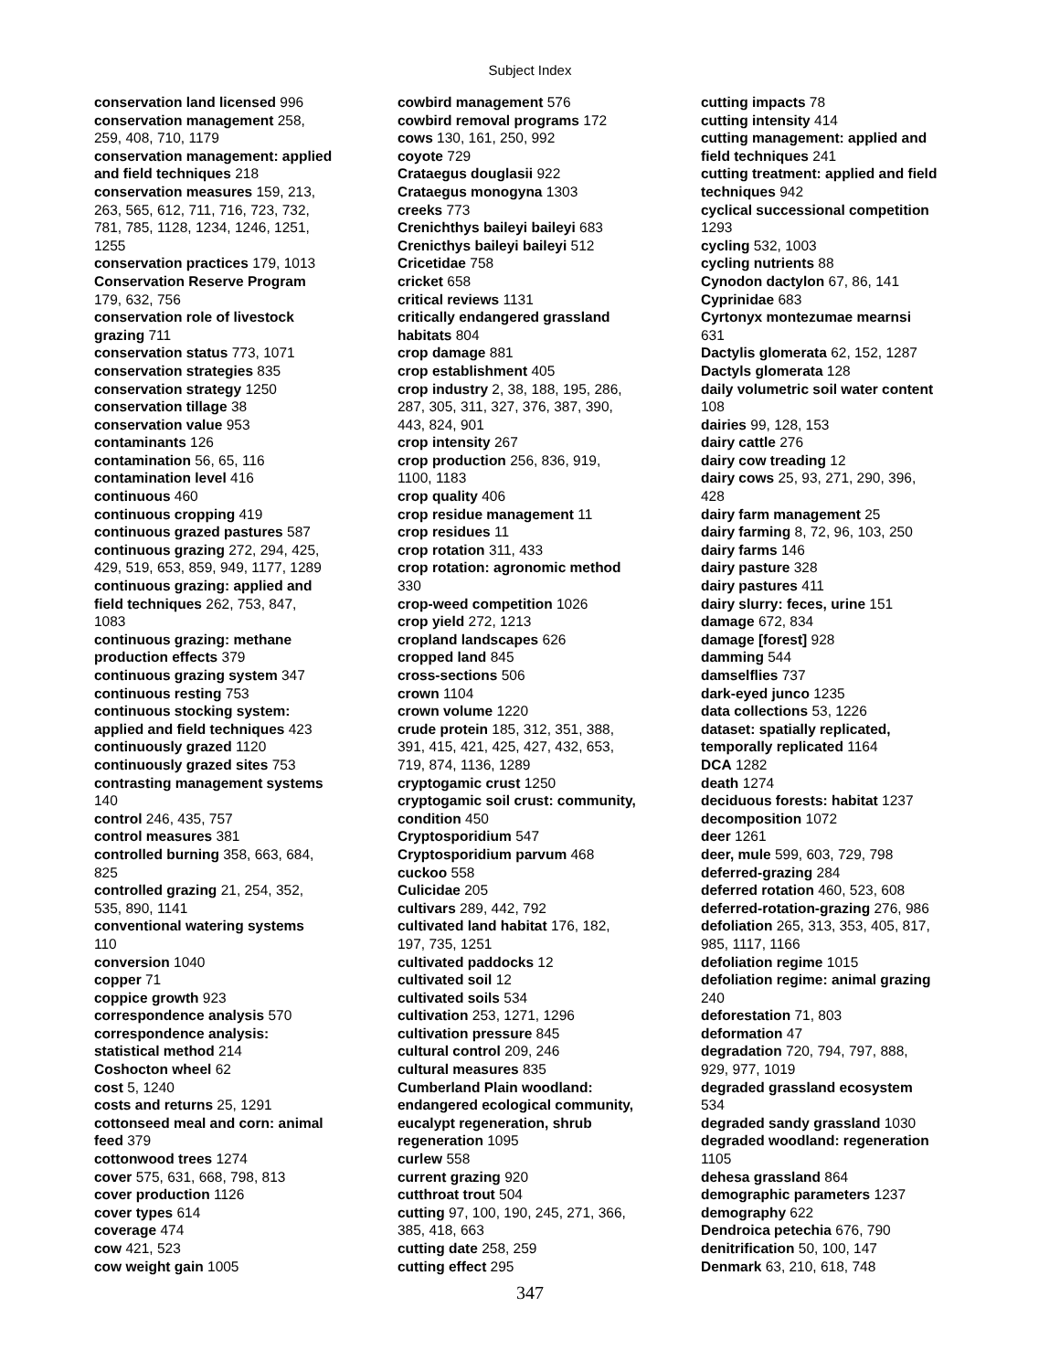Subject Index
conservation land licensed 996
conservation management 258,
259, 408, 710, 1179
conservation management: applied
and field techniques 218
conservation measures 159, 213,
263, 565, 612, 711, 716, 723, 732,
781, 785, 1128, 1234, 1246, 1251,
1255
conservation practices 179, 1013
Conservation Reserve Program
179, 632, 756
conservation role of livestock
grazing 711
conservation status 773, 1071
conservation strategies 835
conservation strategy 1250
conservation tillage 38
conservation value 953
contaminants 126
contamination 56, 65, 116
contamination level 416
continuous 460
continuous cropping 419
continuous grazed pastures 587
continuous grazing 272, 294, 425,
429, 519, 653, 859, 949, 1177, 1289
continuous grazing: applied and
field techniques 262, 753, 847,
1083
continuous grazing: methane
production effects 379
continuous grazing system 347
continuous resting 753
continuous stocking system:
applied and field techniques 423
continuously grazed 1120
continuously grazed sites 753
contrasting management systems
140
control 246, 435, 757
control measures 381
controlled burning 358, 663, 684,
825
controlled grazing 21, 254, 352,
535, 890, 1141
conventional watering systems
110
conversion 1040
copper 71
coppice growth 923
correspondence analysis 570
correspondence analysis:
statistical method 214
Coshocton wheel 62
cost 5, 1240
costs and returns 25, 1291
cottonseed meal and corn: animal
feed 379
cottonwood trees 1274
cover 575, 631, 668, 798, 813
cover production 1126
cover types 614
coverage 474
cow 421, 523
cow weight gain 1005
cowbird management 576
cowbird removal programs 172
cows 130, 161, 250, 992
coyote 729
Crataegus douglasii 922
Crataegus monogyna 1303
creeks 773
Crenichthys baileyi baileyi 683
Crenicthys baileyi baileyi 512
Cricetidae 758
cricket 658
critical reviews 1131
critically endangered grassland
habitats 804
crop damage 881
crop establishment 405
crop industry 2, 38, 188, 195, 286,
287, 305, 311, 327, 376, 387, 390,
443, 824, 901
crop intensity 267
crop production 256, 836, 919,
1100, 1183
crop quality 406
crop residue management 11
crop residues 11
crop rotation 311, 433
crop rotation: agronomic method
330
crop-weed competition 1026
crop yield 272, 1213
cropland landscapes 626
cropped land 845
cross-sections 506
crown 1104
crown volume 1220
crude protein 185, 312, 351, 388,
391, 415, 421, 425, 427, 432, 653,
719, 874, 1136, 1289
cryptogamic crust 1250
cryptogamic soil crust: community,
condition 450
Cryptosporidium 547
Cryptosporidium parvum 468
cuckoo 558
Culicidae 205
cultivars 289, 442, 792
cultivated land habitat 176, 182,
197, 735, 1251
cultivated paddocks 12
cultivated soil 12
cultivated soils 534
cultivation 253, 1271, 1296
cultivation pressure 845
cultural control 209, 246
cultural measures 835
Cumberland Plain woodland:
endangered ecological community,
eucalypt regeneration, shrub
regeneration 1095
curlew 558
current grazing 920
cutthroat trout 504
cutting 97, 100, 190, 245, 271, 366,
385, 418, 663
cutting date 258, 259
cutting effect 295
cutting impacts 78
cutting intensity 414
cutting management: applied and
field techniques 241
cutting treatment: applied and field
techniques 942
cyclical successional competition
1293
cycling 532, 1003
cycling nutrients 88
Cynodon dactylon 67, 86, 141
Cyprinidae 683
Cyrtonyx montezumae mearnsi
631
Dactylis glomerata 62, 152, 1287
Dactyls glomerata 128
daily volumetric soil water content
108
dairies 99, 128, 153
dairy cattle 276
dairy cow treading 12
dairy cows 25, 93, 271, 290, 396,
428
dairy farm management 25
dairy farming 8, 72, 96, 103, 250
dairy farms 146
dairy pasture 328
dairy pastures 411
dairy slurry: feces, urine 151
damage 672, 834
damage [forest] 928
damming 544
damselflies 737
dark-eyed junco 1235
data collections 53, 1226
dataset: spatially replicated,
temporally replicated 1164
DCA 1282
death 1274
deciduous forests: habitat 1237
decomposition 1072
deer 1261
deer, mule 599, 603, 729, 798
deferred-grazing 284
deferred rotation 460, 523, 608
deferred-rotation-grazing 276, 986
defoliation 265, 313, 353, 405, 817,
985, 1117, 1166
defoliation regime 1015
defoliation regime: animal grazing
240
deforestation 71, 803
deformation 47
degradation 720, 794, 797, 888,
929, 977, 1019
degraded grassland ecosystem
534
degraded sandy grassland 1030
degraded woodland: regeneration
1105
dehesa grassland 864
demographic parameters 1237
demography 622
Dendroica petechia 676, 790
denitrification 50, 100, 147
Denmark 63, 210, 618, 748
347